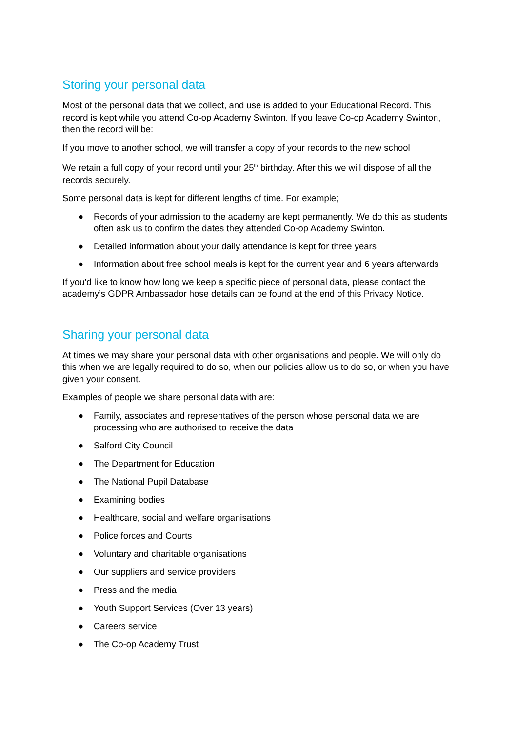Storing your personal data
Most of the personal data that we collect, and use is added to your Educational Record. This record is kept while you attend Co-op Academy Swinton. If you leave Co-op Academy Swinton, then the record will be:
If you move to another school, we will transfer a copy of your records to the new school
We retain a full copy of your record until your 25<sup>th</sup> birthday. After this we will dispose of all the records securely.
Some personal data is kept for different lengths of time. For example;
● Records of your admission to the academy are kept permanently. We do this as students often ask us to confirm the dates they attended Co-op Academy Swinton.
● Detailed information about your daily attendance is kept for three years
● Information about free school meals is kept for the current year and 6 years afterwards
If you’d like to know how long we keep a specific piece of personal data, please contact the academy’s GDPR Ambassador hose details can be found at the end of this Privacy Notice.
Sharing your personal data
At times we may share your personal data with other organisations and people. We will only do this when we are legally required to do so, when our policies allow us to do so, or when you have given your consent.
Examples of people we share personal data with are:
● Family, associates and representatives of the person whose personal data we are processing who are authorised to receive the data
● Salford City Council
● The Department for Education
● The National Pupil Database
● Examining bodies
● Healthcare, social and welfare organisations
● Police forces and Courts
● Voluntary and charitable organisations
● Our suppliers and service providers
● Press and the media
● Youth Support Services (Over 13 years)
● Careers service
● The Co-op Academy Trust